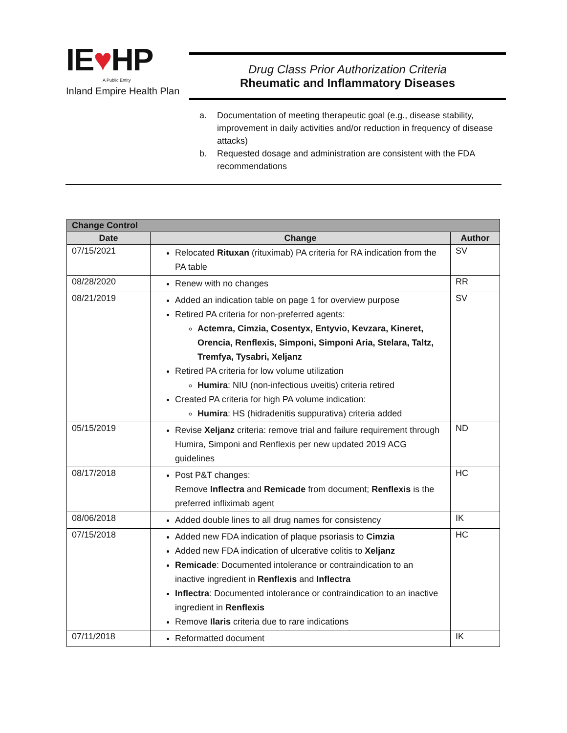IE♥HP
A Public Entity
Inland Empire Health Plan
Drug Class Prior Authorization Criteria
Rheumatic and Inflammatory Diseases
a. Documentation of meeting therapeutic goal (e.g., disease stability, improvement in daily activities and/or reduction in frequency of disease attacks)
b. Requested dosage and administration are consistent with the FDA recommendations
| Change Control | | |
| --- | --- | --- |
| Date | Change | Author |
| 07/15/2021 | Relocated Rituxan (rituximab) PA criteria for RA indication from the PA table | SV |
| 08/28/2020 | Renew with no changes | RR |
| 08/21/2019 | Added an indication table on page 1 for overview purpose Retired PA criteria for non-preferred agents: Actemra, Cimzia, Cosentyx, Entyvio, Kevzara, Kineret, Orencia, Renflexis, Simponi, Simponi Aria, Stelara, Taltz, Tremfya, Tysabri, Xeljanz Retired PA criteria for low volume utilization Humira : NIU (non-infectious uveitis) criteria retired Created PA criteria for high PA volume indication: Humira : HS (hidradenitis suppurativa) criteria added | SV |
| 05/15/2019 | Revise Xeljanz criteria: remove trial and failure requirement through Humira, Simponi and Renflexis per new updated 2019 ACG guidelines | ND |
| 08/17/2018 | Post P&T changes: Remove Inflectra and Remicade from document; Renflexis is the preferred infliximab agent | HC |
| 08/06/2018 | Added double lines to all drug names for consistency | IK |
| 07/15/2018 | Added new FDA indication of plaque psoriasis to Cimzia Added new FDA indication of ulcerative colitis to Xeljanz Remicade : Documented intolerance or contraindication to an inactive ingredient in Renflexis and Inflectra Inflectra : Documented intolerance or contraindication to an inactive ingredient in Renflexis Remove Ilaris criteria due to rare indications | HC |
| 07/11/2018 | Reformatted document | IK |